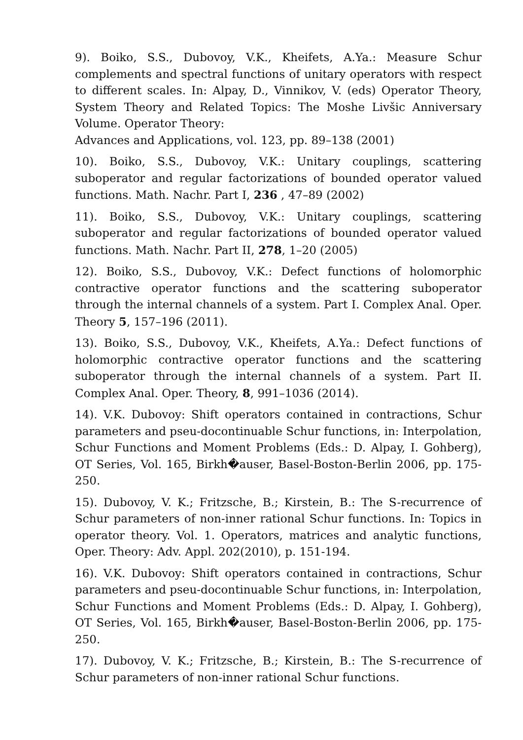9). Boiko, S.S., Dubovoy, V.K., Kheifets, A.Ya.: Measure Schur complements and spectral functions of unitary operators with respect to different scales. In: Alpay, D., Vinnikov, V. (eds) Operator Theory, System Theory and Related Topics: The Moshe Livšic Anniversary Volume. Operator Theory:
Advances and Applications, vol. 123, pp. 89–138 (2001)
10). Boiko, S.S., Dubovoy, V.K.: Unitary couplings, scattering suboperator and regular factorizations of bounded operator valued functions. Math. Nachr. Part I, 236 , 47–89 (2002)
11). Boiko, S.S., Dubovoy, V.K.: Unitary couplings, scattering suboperator and regular factorizations of bounded operator valued functions. Math. Nachr. Part II, 278, 1–20 (2005)
12). Boiko, S.S., Dubovoy, V.K.: Defect functions of holomorphic contractive operator functions and the scattering suboperator through the internal channels of a system. Part I. Complex Anal. Oper. Theory 5, 157–196 (2011).
13). Boiko, S.S., Dubovoy, V.K., Kheifets, A.Ya.: Defect functions of holomorphic contractive operator functions and the scattering suboperator through the internal channels of a system. Part II. Complex Anal. Oper. Theory, 8, 991–1036 (2014).
14). V.K. Dubovoy: Shift operators contained in contractions, Schur parameters and pseu-docontinuable Schur functions, in: Interpolation, Schur Functions and Moment Problems (Eds.: D. Alpay, I. Gohberg), OT Series, Vol. 165, Birkh�auser, Basel-Boston-Berlin 2006, pp. 175-250.
15). Dubovoy, V. K.; Fritzsche, B.; Kirstein, B.: The S-recurrence of Schur parameters of non-inner rational Schur functions. In: Topics in operator theory. Vol. 1. Operators, matrices and analytic functions, Oper. Theory: Adv. Appl. 202(2010), p. 151-194.
16). V.K. Dubovoy: Shift operators contained in contractions, Schur parameters and pseu-docontinuable Schur functions, in: Interpolation, Schur Functions and Moment Problems (Eds.: D. Alpay, I. Gohberg), OT Series, Vol. 165, Birkh�auser, Basel-Boston-Berlin 2006, pp. 175-250.
17). Dubovoy, V. K.; Fritzsche, B.; Kirstein, B.: The S-recurrence of Schur parameters of non-inner rational Schur functions.